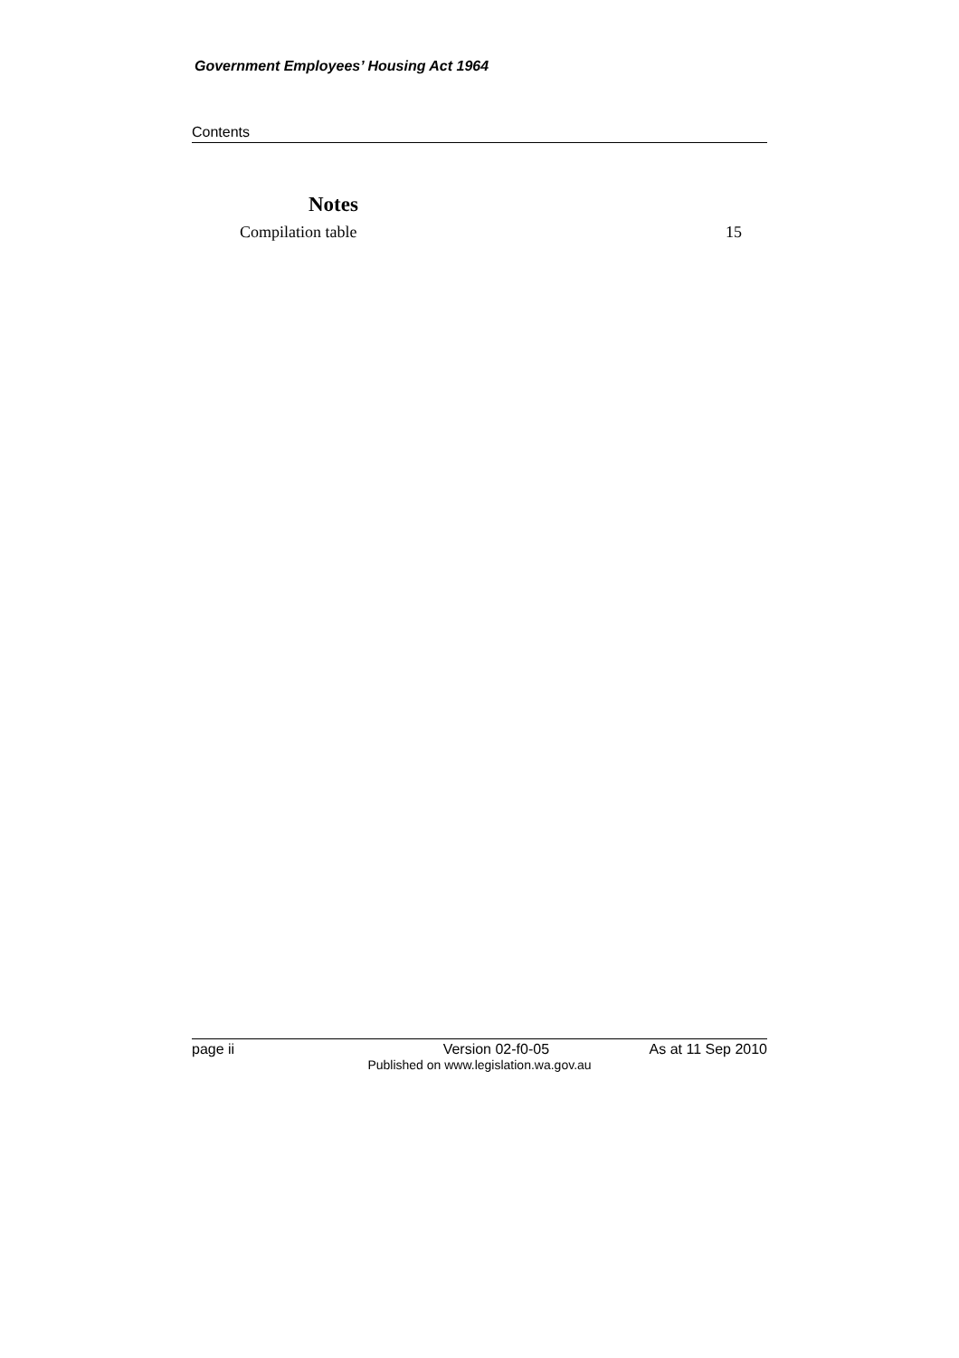Government Employees’ Housing Act 1964
Contents
Notes
Compilation table 15
page ii Version 02-f0-05 As at 11 Sep 2010
Published on www.legislation.wa.gov.au